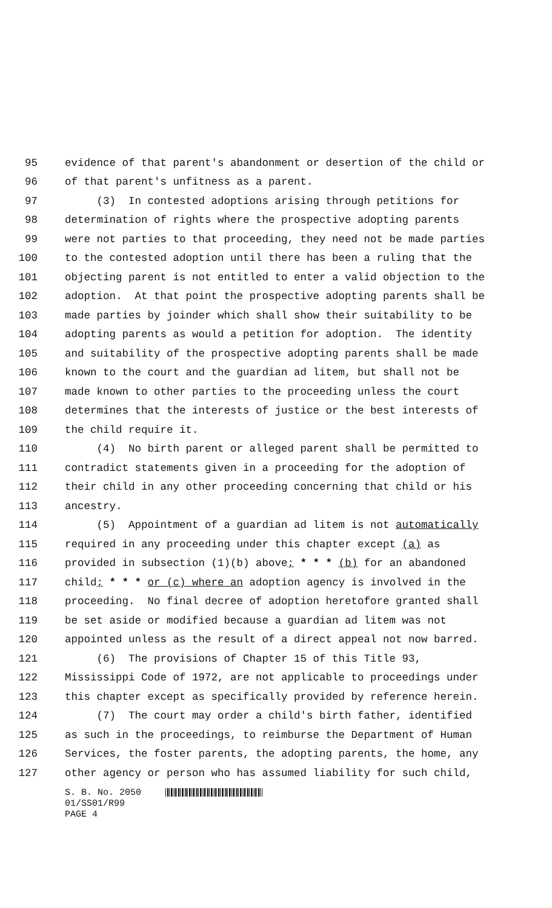95 evidence of that parent's abandonment or desertion of the child or
96 of that parent's unfitness as a parent.
97 (3) In contested adoptions arising through petitions for
98 determination of rights where the prospective adopting parents
99 were not parties to that proceeding, they need not be made parties
100 to the contested adoption until there has been a ruling that the
101 objecting parent is not entitled to enter a valid objection to the
102 adoption. At that point the prospective adopting parents shall be
103 made parties by joinder which shall show their suitability to be
104 adopting parents as would a petition for adoption. The identity
105 and suitability of the prospective adopting parents shall be made
106 known to the court and the guardian ad litem, but shall not be
107 made known to other parties to the proceeding unless the court
108 determines that the interests of justice or the best interests of
109 the child require it.
110 (4) No birth parent or alleged parent shall be permitted to
111 contradict statements given in a proceeding for the adoption of
112 their child in any other proceeding concerning that child or his
113 ancestry.
114 (5) Appointment of a guardian ad litem is not automatically
115 required in any proceeding under this chapter except (a) as
116 provided in subsection (1)(b) above; * * * (b) for an abandoned
117 child; * * * or (c) where an adoption agency is involved in the
118 proceeding. No final decree of adoption heretofore granted shall
119 be set aside or modified because a guardian ad litem was not
120 appointed unless as the result of a direct appeal not now barred.
121 (6) The provisions of Chapter 15 of this Title 93,
122 Mississippi Code of 1972, are not applicable to proceedings under
123 this chapter except as specifically provided by reference herein.
124 (7) The court may order a child's birth father, identified
125 as such in the proceedings, to reimburse the Department of Human
126 Services, the foster parents, the adopting parents, the home, any
127 other agency or person who has assumed liability for such child,
S. B. No. 2050
01/SS01/R99
PAGE 4